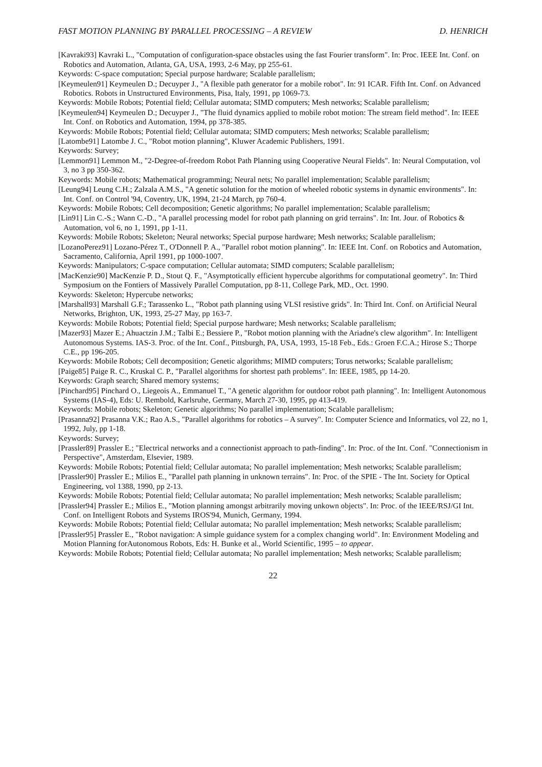FAST MOTION PLANNING BY PARALLEL PROCESSING – A REVIEW D. HENRICH
[Kavraki93] Kavraki L., "Computation of configuration-space obstacles using the fast Fourier transform". In: Proc. IEEE Int. Conf. on Robotics and Automation, Atlanta, GA, USA, 1993, 2-6 May, pp 255-61.
Keywords: C-space computation; Special purpose hardware; Scalable parallelism;
[Keymeulen91] Keymeulen D.; Decuyper J., "A flexible path generator for a mobile robot". In: 91 ICAR. Fifth Int. Conf. on Advanced Robotics. Robots in Unstructured Environments, Pisa, Italy, 1991, pp 1069-73.
Keywords: Mobile Robots; Potential field; Cellular automata; SIMD computers; Mesh networks; Scalable parallelism;
[Keymeulen94] Keymeulen D.; Decuyper J., "The fluid dynamics applied to mobile robot motion: The stream field method". In: IEEE Int. Conf. on Robotics and Automation, 1994, pp 378-385.
Keywords: Mobile Robots; Potential field; Cellular automata; SIMD computers; Mesh networks; Scalable parallelism;
[Latombe91] Latombe J. C., "Robot motion planning", Kluwer Academic Publishers, 1991.
Keywords: Survey;
[Lemmon91] Lemmon M., "2-Degree-of-freedom Robot Path Planning using Cooperative Neural Fields". In: Neural Computation, vol 3, no 3 pp 350-362.
Keywords: Mobile robots; Mathematical programming; Neural nets; No parallel implementation; Scalable parallelism;
[Leung94] Leung C.H.; Zalzala A.M.S., "A genetic solution for the motion of wheeled robotic systems in dynamic environments". In: Int. Conf. on Control '94, Coventry, UK, 1994, 21-24 March, pp 760-4.
Keywords: Mobile Robots; Cell decomposition; Genetic algorithms; No parallel implementation; Scalable parallelism;
[Lin91] Lin C.-S.; Wann C.-D., "A parallel processing model for robot path planning on grid terrains". In: Int. Jour. of Robotics & Automation, vol 6, no 1, 1991, pp 1-11.
Keywords: Mobile Robots; Skeleton; Neural networks; Special purpose hardware; Mesh networks; Scalable parallelism;
[LozanoPerez91] Lozano-Pérez T., O'Donnell P. A., "Parallel robot motion planning". In: IEEE Int. Conf. on Robotics and Automation, Sacramento, California, April 1991, pp 1000-1007.
Keywords: Manipulators; C-space computation; Cellular automata; SIMD computers; Scalable parallelism;
[MacKenzie90] MacKenzie P. D., Stout Q. F., "Asymptotically efficient hypercube algorithms for computational geometry". In: Third Symposium on the Fontiers of Massively Parallel Computation, pp 8-11, College Park, MD., Oct. 1990.
Keywords: Skeleton; Hypercube networks;
[Marshall93] Marshall G.F.; Tarassenko L., "Robot path planning using VLSI resistive grids". In: Third Int. Conf. on Artificial Neural Networks, Brighton, UK, 1993, 25-27 May, pp 163-7.
Keywords: Mobile Robots; Potential field; Special purpose hardware; Mesh networks; Scalable parallelism;
[Mazer93] Mazer E.; Ahuactzin J.M.; Talbi E.; Bessiere P., "Robot motion planning with the Ariadne's clew algorithm". In: Intelligent Autonomous Systems. IAS-3. Proc. of the Int. Conf., Pittsburgh, PA, USA, 1993, 15-18 Feb., Eds.: Groen F.C.A.; Hirose S.; Thorpe C.E., pp 196-205.
Keywords: Mobile Robots; Cell decomposition; Genetic algorithms; MIMD computers; Torus networks; Scalable parallelism;
[Paige85] Paige R. C., Kruskal C. P., "Parallel algorithms for shortest path problems". In: IEEE, 1985, pp 14-20.
Keywords: Graph search; Shared memory systems;
[Pinchard95] Pinchard O., Liegeois A., Emmanuel T., "A genetic algorithm for outdoor robot path planning". In: Intelligent Autonomous Systems (IAS-4), Eds: U. Rembold, Karlsruhe, Germany, March 27-30, 1995, pp 413-419.
Keywords: Mobile robots; Skeleton; Genetic algorithms; No parallel implementation; Scalable parallelism;
[Prasanna92] Prasanna V.K.; Rao A.S., "Parallel algorithms for robotics – A survey". In: Computer Science and Informatics, vol 22, no 1, 1992, July, pp 1-18.
Keywords: Survey;
[Prassler89] Prassler E.; "Electrical networks and a connectionist approach to path-finding". In: Proc. of the Int. Conf. "Connectionism in Perspective", Amsterdam, Elsevier, 1989.
Keywords: Mobile Robots; Potential field; Cellular automata; No parallel implementation; Mesh networks; Scalable parallelism;
[Prassler90] Prassler E.; Milios E., "Parallel path planning in unknown terrains". In: Proc. of the SPIE - The Int. Society for Optical Engineering, vol 1388, 1990, pp 2-13.
Keywords: Mobile Robots; Potential field; Cellular automata; No parallel implementation; Mesh networks; Scalable parallelism;
[Prassler94] Prassler E.; Milios E., "Motion planning amongst arbitrarily moving unkown objects". In: Proc. of the IEEE/RSJ/GI Int. Conf. on Intelligent Robots and Systems IROS'94, Munich, Germany, 1994.
Keywords: Mobile Robots; Potential field; Cellular automata; No parallel implementation; Mesh networks; Scalable parallelism;
[Prassler95] Prassler E., "Robot navigation: A simple guidance system for a complex changing world". In: Environment Modeling and Motion Planning forAutonomous Robots, Eds: H. Bunke et al., World Scientific, 1995 – to appear.
Keywords: Mobile Robots; Potential field; Cellular automata; No parallel implementation; Mesh networks; Scalable parallelism;
22